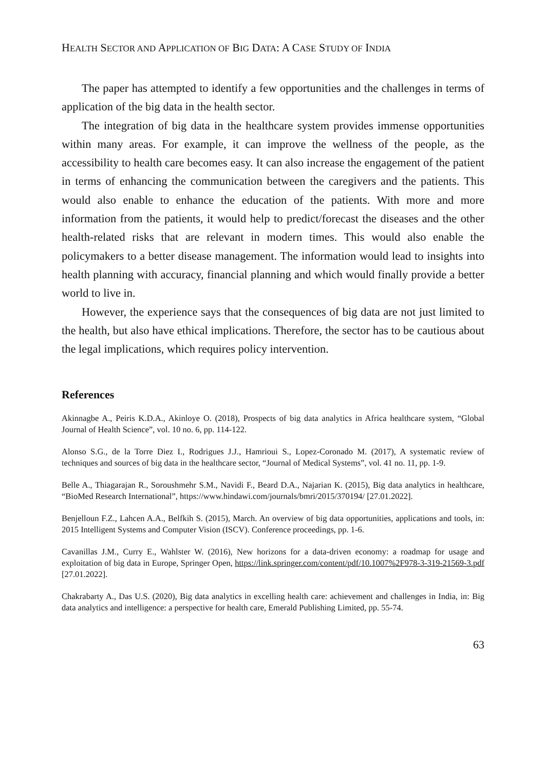HEALTH SECTOR AND APPLICATION OF BIG DATA: A CASE STUDY OF INDIA
The paper has attempted to identify a few opportunities and the challenges in terms of application of the big data in the health sector.
The integration of big data in the healthcare system provides immense opportunities within many areas. For example, it can improve the wellness of the people, as the accessibility to health care becomes easy. It can also increase the engagement of the patient in terms of enhancing the communication between the caregivers and the patients. This would also enable to enhance the education of the patients. With more and more information from the patients, it would help to predict/forecast the diseases and the other health-related risks that are relevant in modern times. This would also enable the policymakers to a better disease management. The information would lead to insights into health planning with accuracy, financial planning and which would finally provide a better world to live in.
However, the experience says that the consequences of big data are not just limited to the health, but also have ethical implications. Therefore, the sector has to be cautious about the legal implications, which requires policy intervention.
References
Akinnagbe A., Peiris K.D.A., Akinloye O. (2018), Prospects of big data analytics in Africa healthcare system, “Global Journal of Health Science”, vol. 10 no. 6, pp. 114-122.
Alonso S.G., de la Torre Diez I., Rodrigues J.J., Hamrioui S., Lopez-Coronado M. (2017), A systematic review of techniques and sources of big data in the healthcare sector, “Journal of Medical Systems”, vol. 41 no. 11, pp. 1-9.
Belle A., Thiagarajan R., Soroushmehr S.M., Navidi F., Beard D.A., Najarian K. (2015), Big data analytics in healthcare, “BioMed Research International”, https://www.hindawi.com/journals/bmri/2015/370194/ [27.01.2022].
Benjelloun F.Z., Lahcen A.A., Belfkih S. (2015), March. An overview of big data opportunities, applications and tools, in: 2015 Intelligent Systems and Computer Vision (ISCV). Conference proceedings, pp. 1-6.
Cavanillas J.M., Curry E., Wahlster W. (2016), New horizons for a data-driven economy: a roadmap for usage and exploitation of big data in Europe, Springer Open, https://link.springer.com/content/pdf/10.1007%2F978-3-319-21569-3.pdf [27.01.2022].
Chakrabarty A., Das U.S. (2020), Big data analytics in excelling health care: achievement and challenges in India, in: Big data analytics and intelligence: a perspective for health care, Emerald Publishing Limited, pp. 55-74.
63